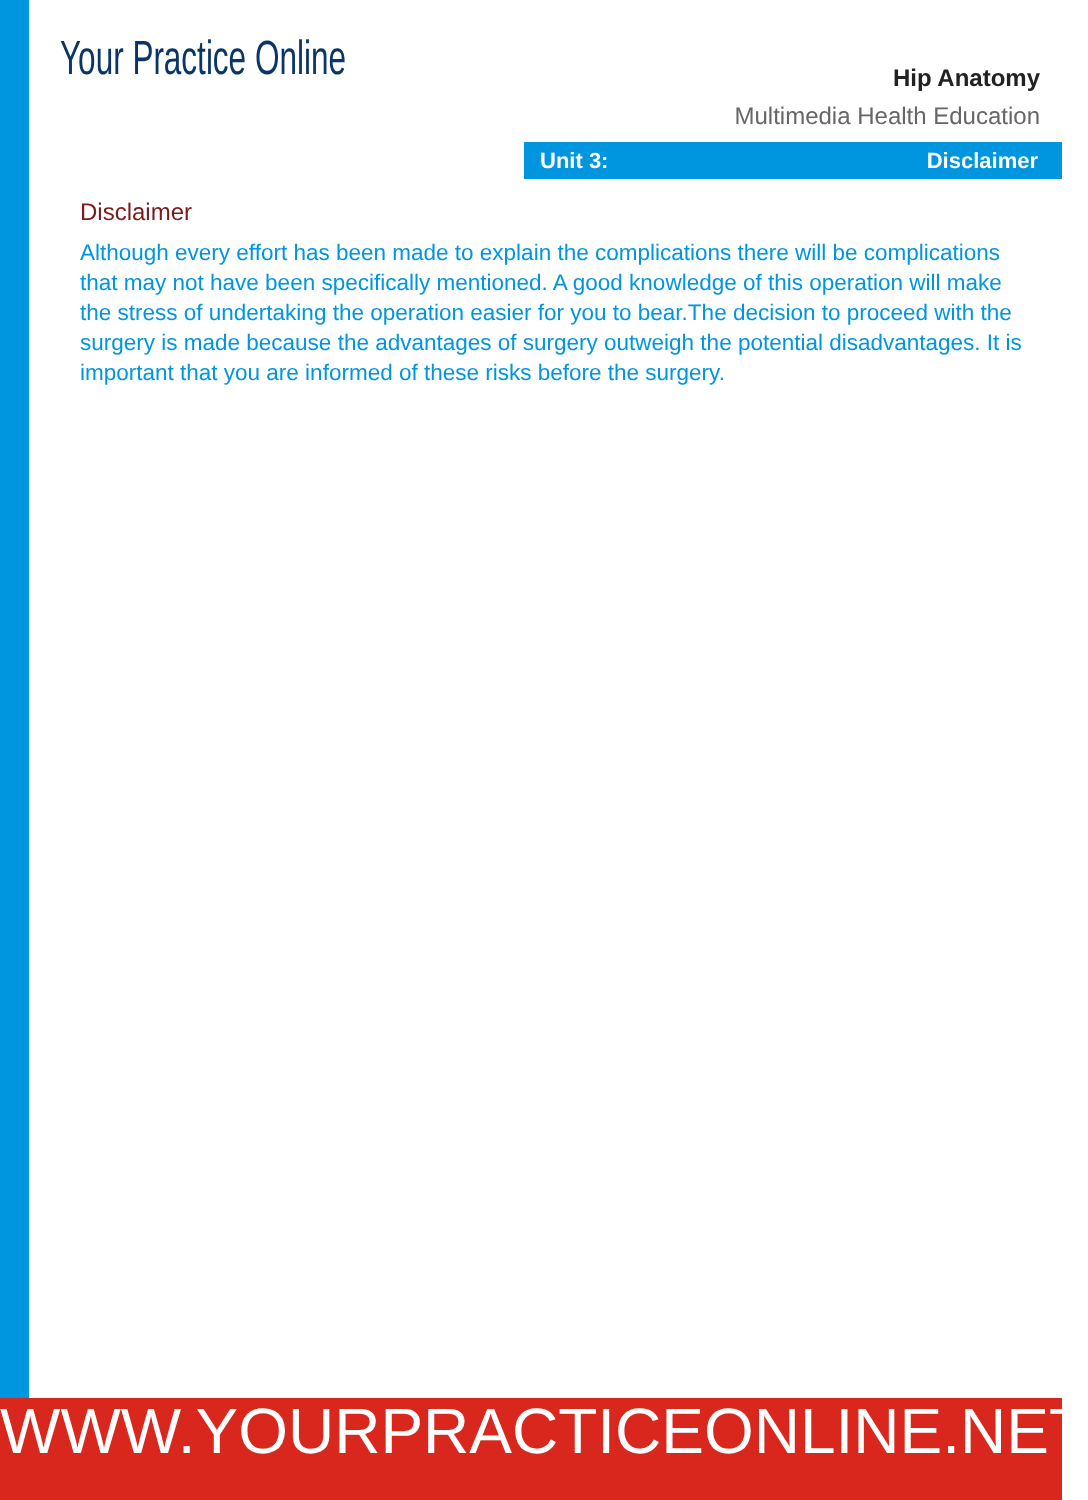Your Practice Online
Hip Anatomy
Multimedia Health Education
Unit 3: Disclaimer
Disclaimer
Although every effort has been made to explain the complications there will be complications that may not have been specifically mentioned. A good knowledge of this operation will make the stress of undertaking the operation easier for you to bear.The decision to proceed with the surgery is made because the advantages of surgery outweigh the potential disadvantages. It is important that you are informed of these risks before the surgery.
WWW.YOURPRACTICEONLINE.NET